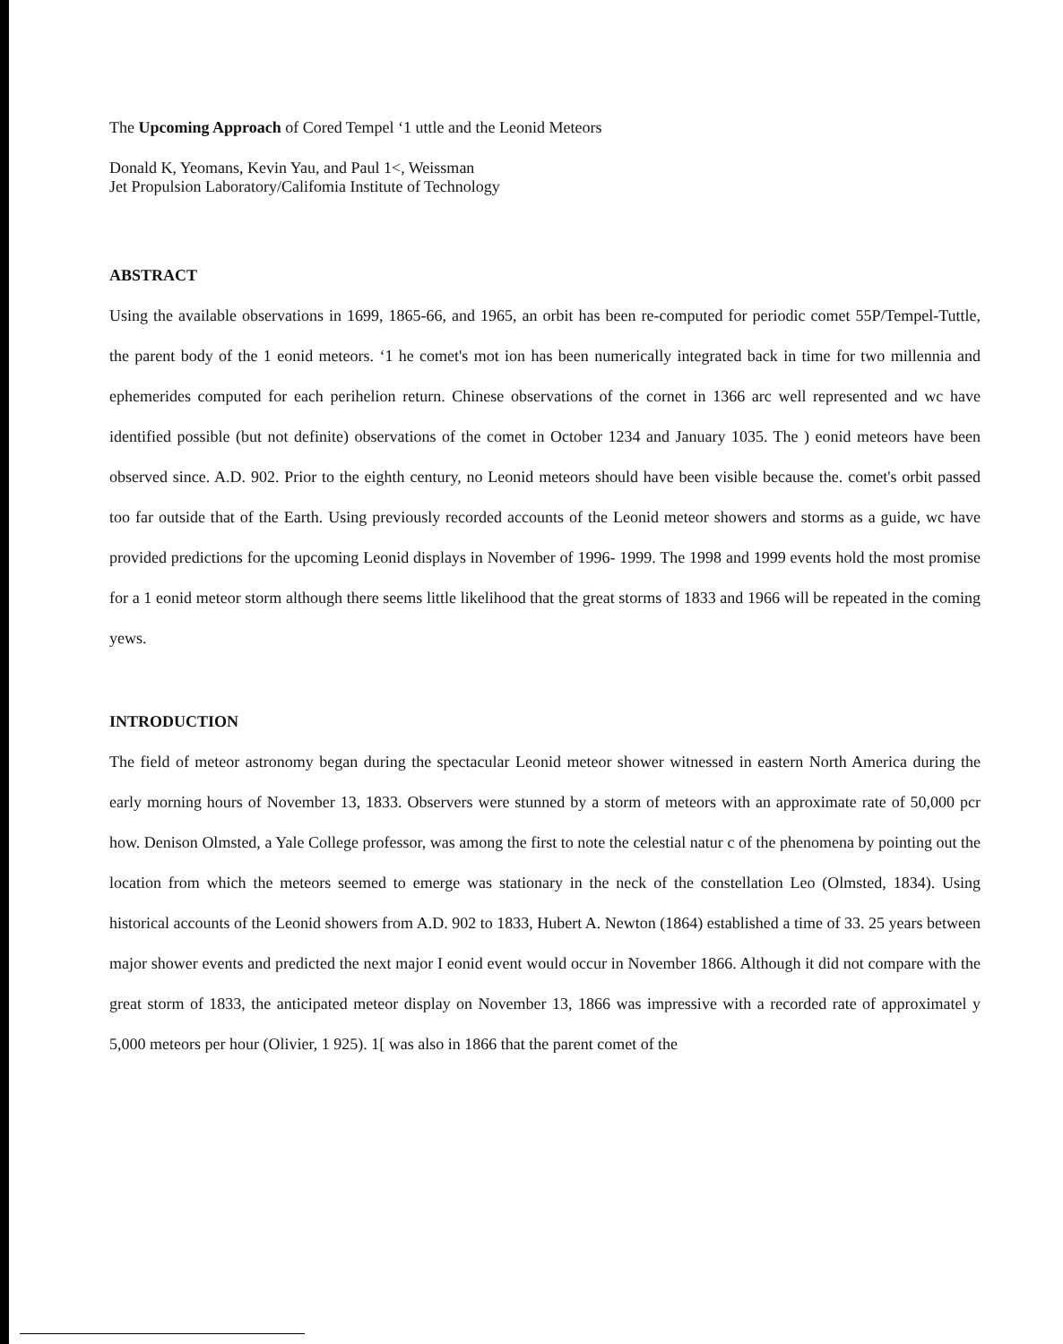The Upcoming Approach of Cored Tempel ‘1 uttle and the Leonid Meteors
Donald K, Yeomans, Kevin Yau, and Paul 1<, Weissman
Jet Propulsion Laboratory/Califomia Institute of Technology
ABSTRACT
Using the available observations in 1699, 1865-66, and 1965, an orbit has been re-computed for periodic comet 55P/Tempel-Tuttle, the parent body of the 1 eonid meteors. ‘1 he comet's mot ion has been numerically integrated back in time for two millennia and ephemerides computed for each perihelion return. Chinese observations of the cornet in 1366 arc well represented and wc have identified possible (but not definite) observations of the comet in October 1234 and January 1035. The ) eonid meteors have been observed since. A.D. 902. Prior to the eighth century, no Leonid meteors should have been visible because the. comet's orbit passed too far outside that of the Earth. Using previously recorded accounts of the Leonid meteor showers and storms as a guide, wc have provided predictions for the upcoming Leonid displays in November of 1996- 1999. The 1998 and 1999 events hold the most promise for a 1 eonid meteor storm although there seems little likelihood that the great storms of 1833 and 1966 will be repeated in the coming yews.
INTRODUCTION
The field of meteor astronomy began during the spectacular Leonid meteor shower witnessed in eastern North America during the early morning hours of November 13, 1833. Observers were stunned by a storm of meteors with an approximate rate of 50,000 pcr how. Denison Olmsted, a Yale College professor, was among the first to note the celestial natur c of the phenomena by pointing out the location from which the meteors seemed to emerge was stationary in the neck of the constellation Leo (Olmsted, 1834). Using historical accounts of the Leonid showers from A.D. 902 to 1833, Hubert A. Newton (1864) established a time of 33. 25 years between major shower events and predicted the next major I eonid event would occur in November 1866. Although it did not compare with the great storm of 1833, the anticipated meteor display on November 13, 1866 was impressive with a recorded rate of approximatel y 5,000 meteors per hour (Olivier, 1 925). 1[ was also in 1866 that the parent comet of the